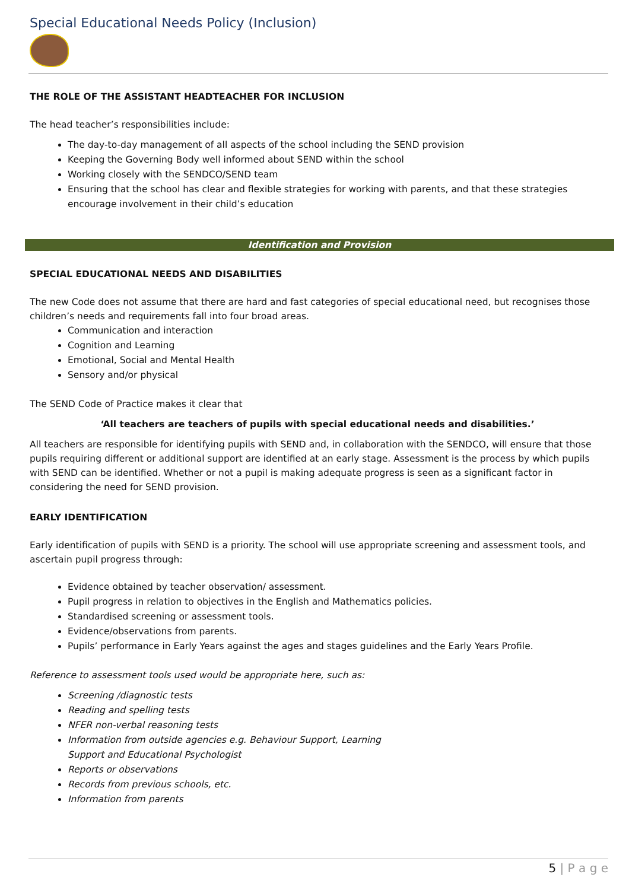Special Educational Needs Policy (Inclusion)
THE ROLE OF THE ASSISTANT HEADTEACHER FOR INCLUSION
The head teacher’s responsibilities include:
The day-to-day management of all aspects of the school including the SEND provision
Keeping the Governing Body well informed about SEND within the school
Working closely with the SENDCO/SEND team
Ensuring that the school has clear and flexible strategies for working with parents, and that these strategies encourage involvement in their child’s education
Identification and Provision
SPECIAL EDUCATIONAL NEEDS AND DISABILITIES
The new Code does not assume that there are hard and fast categories of special educational need, but recognises those children’s needs and requirements fall into four broad areas.
Communication and interaction
Cognition and Learning
Emotional, Social and Mental Health
Sensory and/or physical
The SEND Code of Practice makes it clear that
‘All teachers are teachers of pupils with special educational needs and disabilities.’
All teachers are responsible for identifying pupils with SEND and, in collaboration with the SENDCO, will ensure that those pupils requiring different or additional support are identified at an early stage. Assessment is the process by which pupils with SEND can be identified. Whether or not a pupil is making adequate progress is seen as a significant factor in considering the need for SEND provision.
EARLY IDENTIFICATION
Early identification of pupils with SEND is a priority. The school will use appropriate screening and assessment tools, and ascertain pupil progress through:
Evidence obtained by teacher observation/ assessment.
Pupil progress in relation to objectives in the English and Mathematics policies.
Standardised screening or assessment tools.
Evidence/observations from parents.
Pupils’ performance in Early Years against the ages and stages guidelines and the Early Years Profile.
Reference to assessment tools used would be appropriate here, such as:
Screening /diagnostic tests
Reading and spelling tests
NFER non-verbal reasoning tests
Information from outside agencies e.g. Behaviour Support, Learning
Support and Educational Psychologist
Reports or observations
Records from previous schools, etc.
Information from parents
5 | P a g e